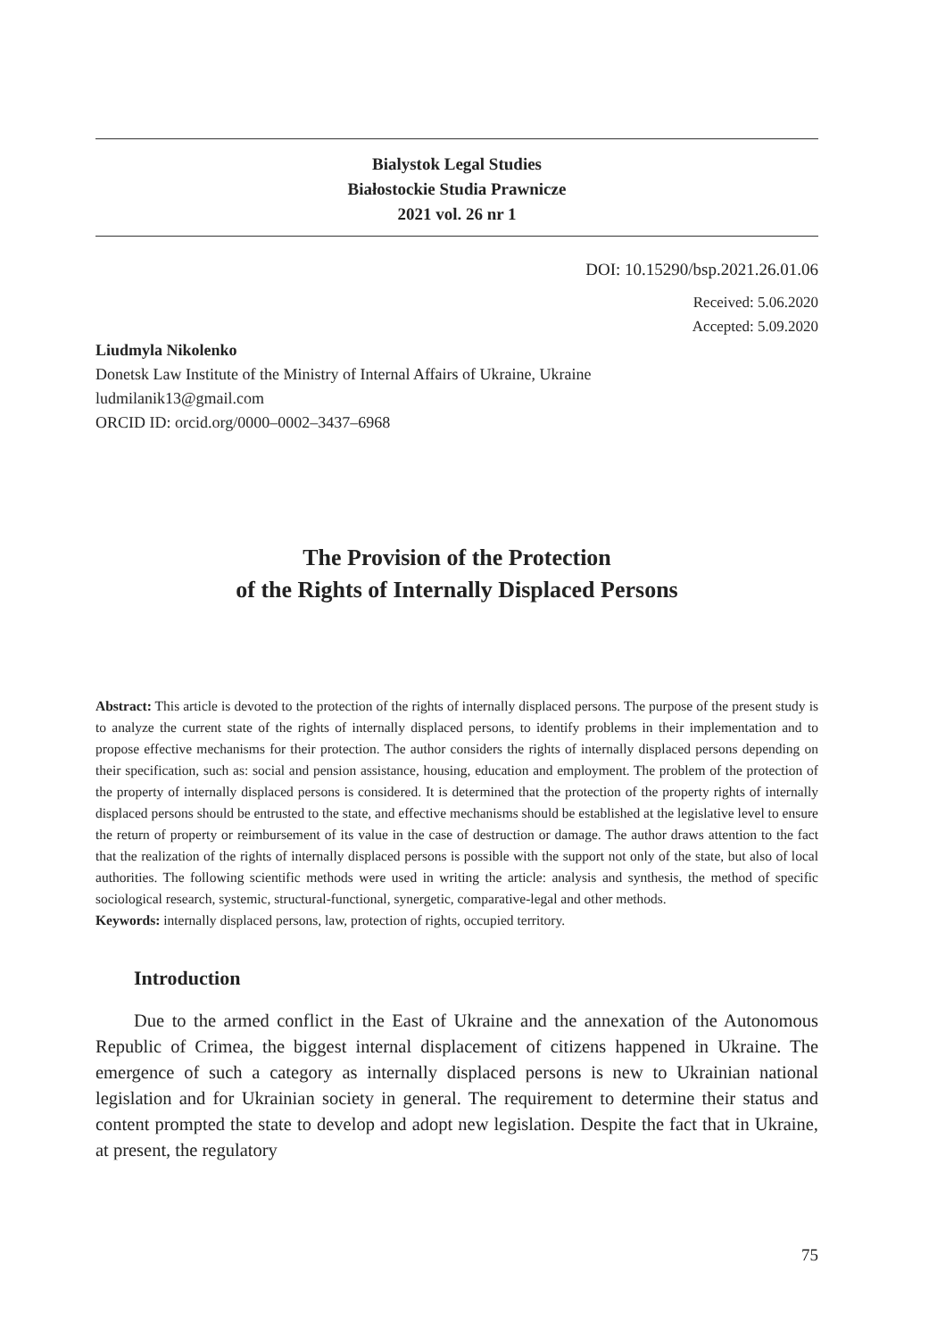Bialystok Legal Studies
Białostockie Studia Prawnicze
2021 vol. 26 nr 1
DOI: 10.15290/bsp.2021.26.01.06
Received: 5.06.2020
Accepted: 5.09.2020
Liudmyla Nikolenko
Donetsk Law Institute of the Ministry of Internal Affairs of Ukraine, Ukraine
ludmilanik13@gmail.com
ORCID ID: orcid.org/0000–0002–3437–6968
The Provision of the Protection
of the Rights of Internally Displaced Persons
Abstract: This article is devoted to the protection of the rights of internally displaced persons. The purpose of the present study is to analyze the current state of the rights of internally displaced persons, to identify problems in their implementation and to propose effective mechanisms for their protection. The author considers the rights of internally displaced persons depending on their specification, such as: social and pension assistance, housing, education and employment. The problem of the protection of the property of internally displaced persons is considered. It is determined that the protection of the property rights of internally displaced persons should be entrusted to the state, and effective mechanisms should be established at the legislative level to ensure the return of property or reimbursement of its value in the case of destruction or damage. The author draws attention to the fact that the realization of the rights of internally displaced persons is possible with the support not only of the state, but also of local authorities. The following scientific methods were used in writing the article: analysis and synthesis, the method of specific sociological research, systemic, structural-functional, synergetic, comparative-legal and other methods.
Keywords: internally displaced persons, law, protection of rights, occupied territory.
Introduction
Due to the armed conflict in the East of Ukraine and the annexation of the Autonomous Republic of Crimea, the biggest internal displacement of citizens happened in Ukraine. The emergence of such a category as internally displaced persons is new to Ukrainian national legislation and for Ukrainian society in general. The requirement to determine their status and content prompted the state to develop and adopt new legislation. Despite the fact that in Ukraine, at present, the regulatory
75